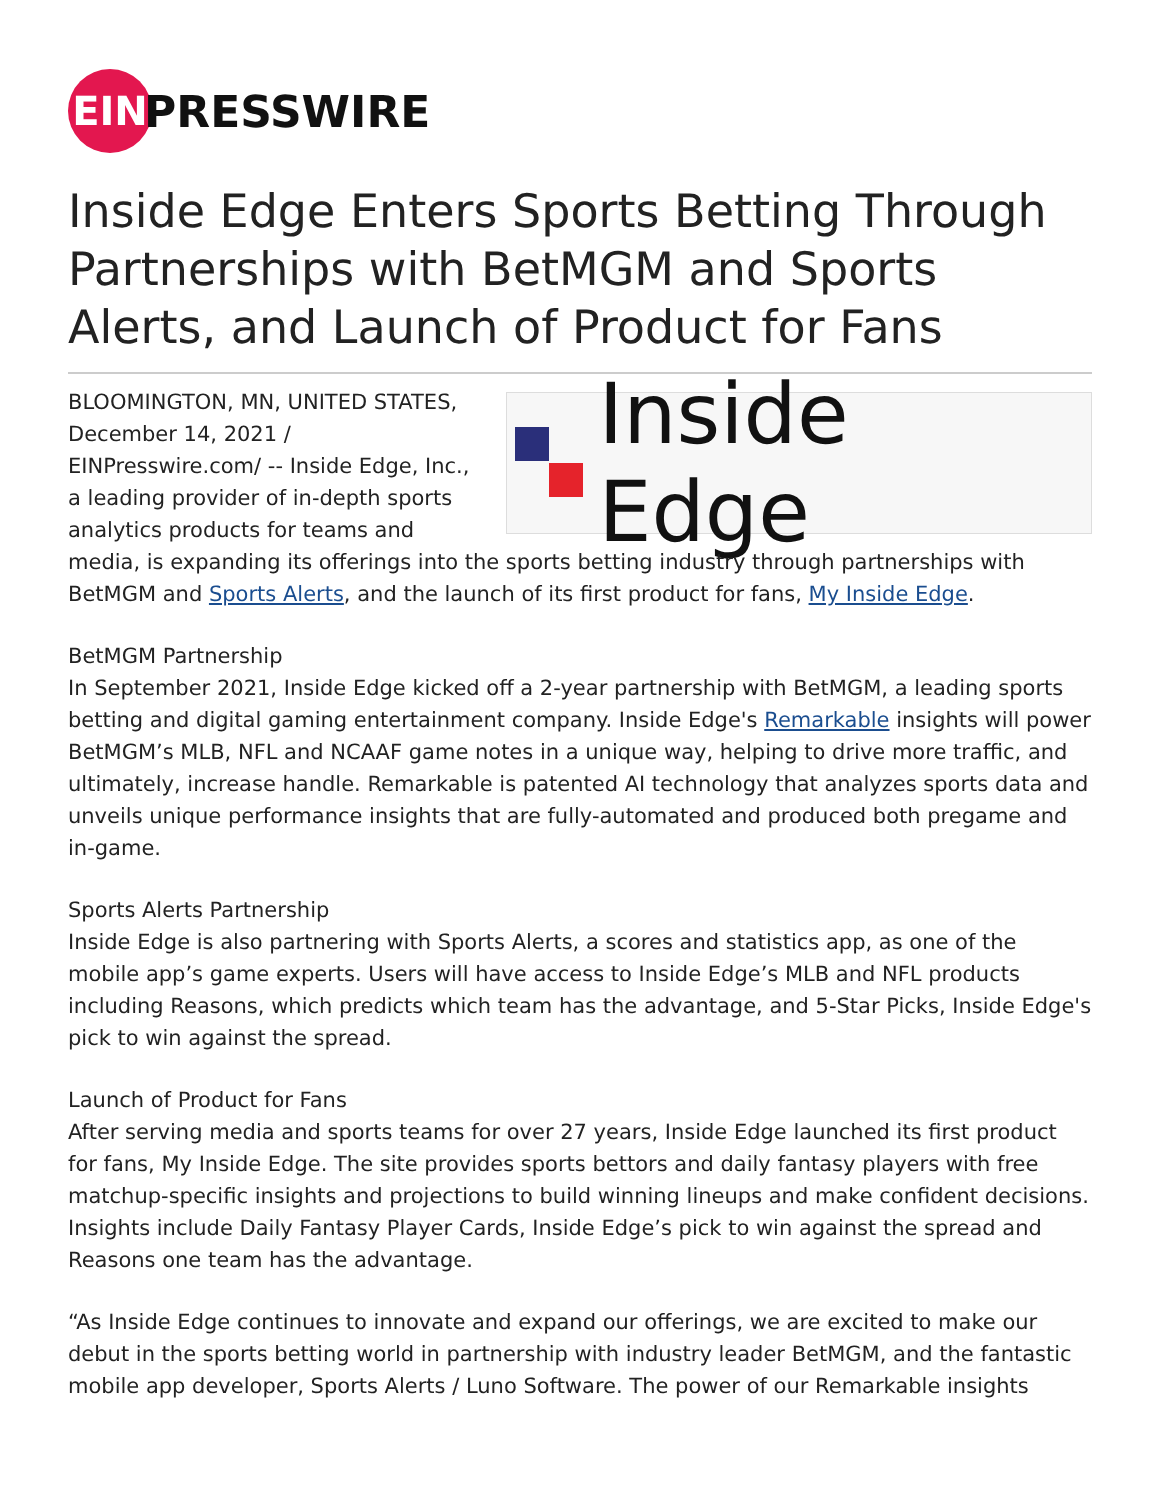EIN
PRESSWIRE
Inside Edge Enters Sports Betting Through Partnerships with BetMGM and Sports Alerts, and Launch of Product for Fans
Inside Edge
BLOOMINGTON, MN, UNITED STATES, December 14, 2021 / EINPresswire.com/ -- Inside Edge, Inc., a leading provider of in-depth sports analytics products for teams and media, is expanding its offerings into the sports betting industry through partnerships with BetMGM and Sports Alerts, and the launch of its first product for fans, My Inside Edge.
BetMGM Partnership
In September 2021, Inside Edge kicked off a 2-year partnership with BetMGM, a leading sports betting and digital gaming entertainment company. Inside Edge's Remarkable insights will power BetMGM’s MLB, NFL and NCAAF game notes in a unique way, helping to drive more traffic, and ultimately, increase handle. Remarkable is patented AI technology that analyzes sports data and unveils unique performance insights that are fully-automated and produced both pregame and in-game.
Sports Alerts Partnership
Inside Edge is also partnering with Sports Alerts, a scores and statistics app, as one of the mobile app’s game experts. Users will have access to Inside Edge’s MLB and NFL products including Reasons, which predicts which team has the advantage, and 5-Star Picks, Inside Edge's pick to win against the spread.
Launch of Product for Fans
After serving media and sports teams for over 27 years, Inside Edge launched its first product for fans, My Inside Edge. The site provides sports bettors and daily fantasy players with free matchup-specific insights and projections to build winning lineups and make confident decisions. Insights include Daily Fantasy Player Cards, Inside Edge’s pick to win against the spread and Reasons one team has the advantage.
“As Inside Edge continues to innovate and expand our offerings, we are excited to make our debut in the sports betting world in partnership with industry leader BetMGM, and the fantastic mobile app developer, Sports Alerts / Luno Software. The power of our Remarkable insights